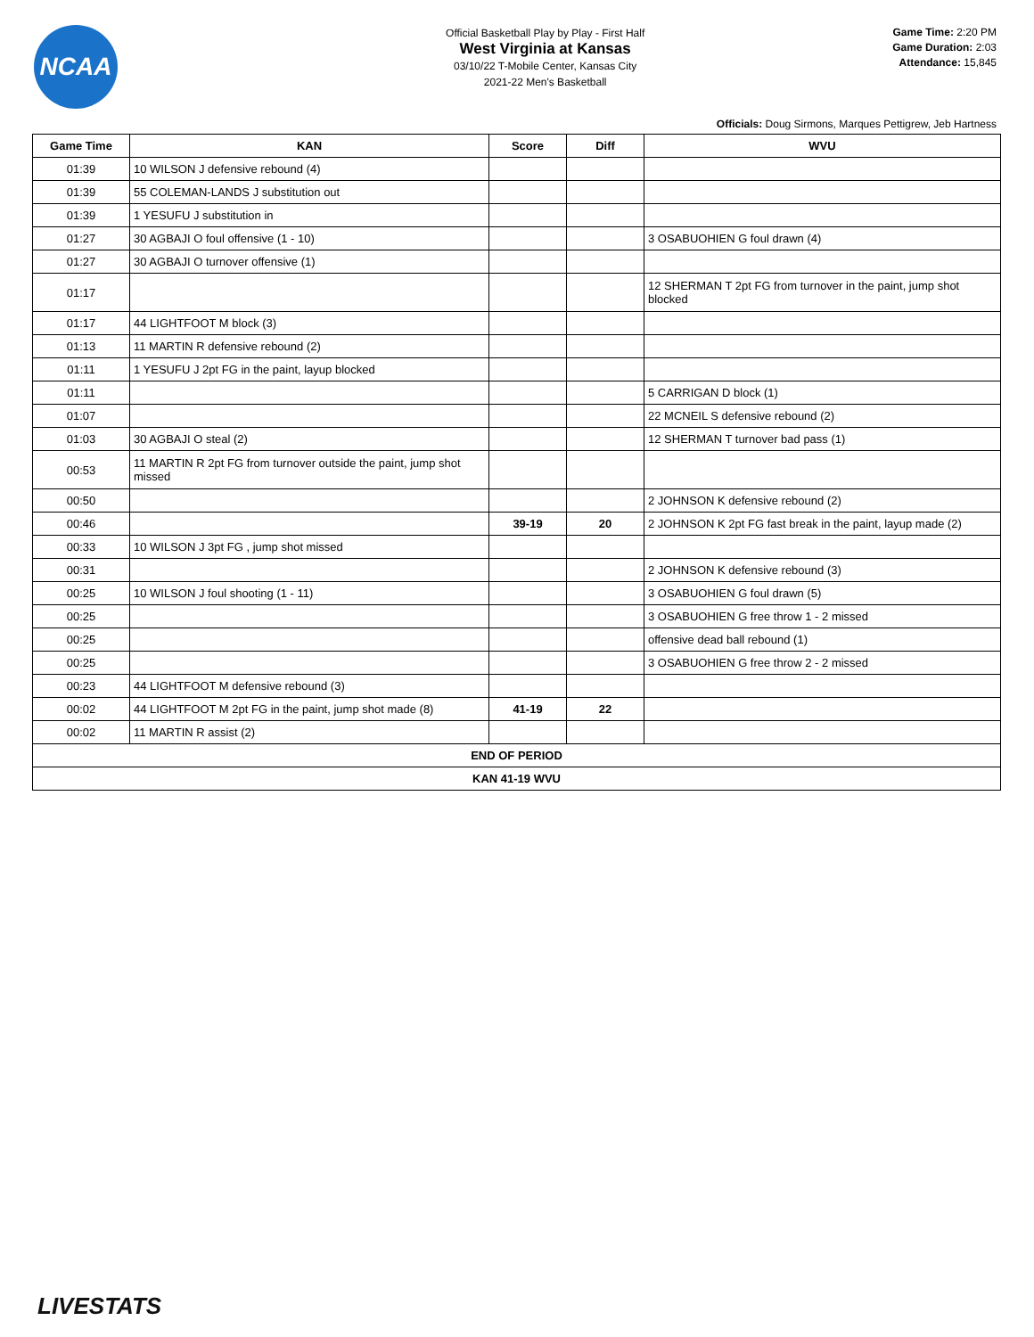NCAA
Official Basketball Play by Play - First Half
West Virginia at Kansas
03/10/22 T-Mobile Center, Kansas City
2021-22 Men's Basketball
Game Time: 2:20 PM
Game Duration: 2:03
Attendance: 15,845
Officials: Doug Sirmons, Marques Pettigrew, Jeb Hartness
| Game Time | KAN | Score | Diff | WVU |
| --- | --- | --- | --- | --- |
| 01:39 | 10 WILSON J defensive rebound (4) | | | |
| 01:39 | 55 COLEMAN-LANDS J substitution out | | | |
| 01:39 | 1 YESUFU J substitution in | | | |
| 01:27 | 30 AGBAJI O foul offensive (1 - 10) | | | 3 OSABUOHIEN G foul drawn (4) |
| 01:27 | 30 AGBAJI O turnover offensive (1) | | | |
| 01:17 | | | | 12 SHERMAN T 2pt FG from turnover in the paint, jump shot blocked |
| 01:17 | 44 LIGHTFOOT M block (3) | | | |
| 01:13 | 11 MARTIN R defensive rebound (2) | | | |
| 01:11 | 1 YESUFU J 2pt FG in the paint, layup blocked | | | |
| 01:11 | | | | 5 CARRIGAN D block (1) |
| 01:07 | | | | 22 MCNEIL S defensive rebound (2) |
| 01:03 | 30 AGBAJI O steal (2) | | | 12 SHERMAN T turnover bad pass (1) |
| 00:53 | 11 MARTIN R 2pt FG from turnover outside the paint, jump shot missed | | | |
| 00:50 | | | | 2 JOHNSON K defensive rebound (2) |
| 00:46 | | 39-19 | 20 | 2 JOHNSON K 2pt FG fast break in the paint, layup made (2) |
| 00:33 | 10 WILSON J 3pt FG , jump shot missed | | | |
| 00:31 | | | | 2 JOHNSON K defensive rebound (3) |
| 00:25 | 10 WILSON J foul shooting (1 - 11) | | | 3 OSABUOHIEN G foul drawn (5) |
| 00:25 | | | | 3 OSABUOHIEN G free throw 1 - 2 missed |
| 00:25 | | | | offensive dead ball rebound (1) |
| 00:25 | | | | 3 OSABUOHIEN G free throw 2 - 2 missed |
| 00:23 | 44 LIGHTFOOT M defensive rebound (3) | | | |
| 00:02 | 44 LIGHTFOOT M 2pt FG in the paint, jump shot made (8) | 41-19 | 22 | |
| 00:02 | 11 MARTIN R assist (2) | | | |
| END OF PERIOD | | | | |
| KAN 41-19 WVU | | | | |
LIVESTATS